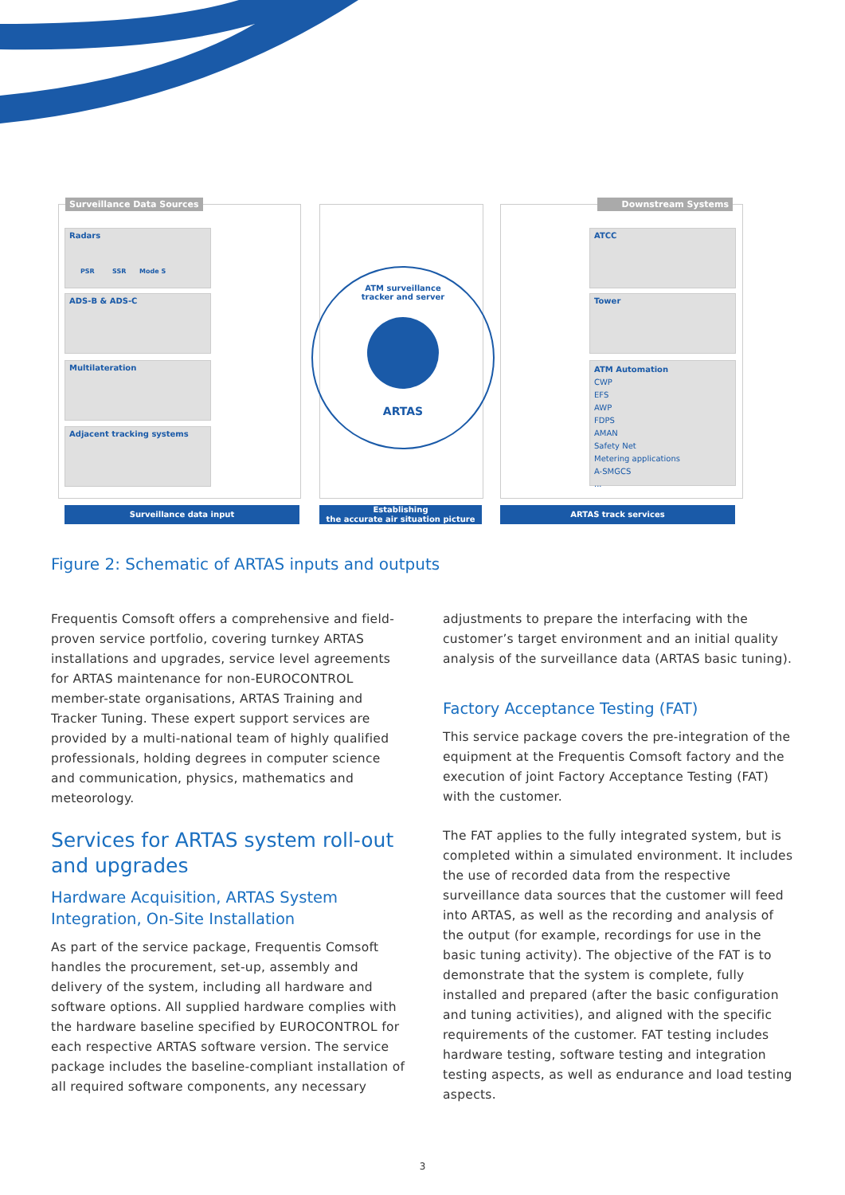Surveillance Data Sources Downstream Systems
Radars
PSR SSR Mode S
ADS-B & ADS-C
Multilateration
Adjacent tracking systems
ATM surveillance
tracker and server
ARTAS
ATCC
Tower
ATM Automation
CWP
EFS
AWP
FDPS
AMAN
Safety Net
Metering applications
A-SMGCS
...
Surveillance data input
Establishing
the accurate air situation picture
ARTAS track services
Figure 2: Schematic of ARTAS inputs and outputs
Frequentis Comsoft offers a comprehensive and field-proven service portfolio, covering turnkey ARTAS installations and upgrades, service level agreements for ARTAS maintenance for non-EUROCONTROL member-state organisations, ARTAS Training and Tracker Tuning. These expert support services are provided by a multi-national team of highly qualified professionals, holding degrees in computer science and communication, physics, mathematics and meteorology.
Services for ARTAS system roll-out and upgrades
Hardware Acquisition, ARTAS System Integration, On-Site Installation
As part of the service package, Frequentis Comsoft handles the procurement, set-up, assembly and delivery of the system, including all hardware and software options. All supplied hardware complies with the hardware baseline specified by EUROCONTROL for each respective ARTAS software version. The service package includes the baseline-compliant installation of all required software components, any necessary
adjustments to prepare the interfacing with the customer’s target environment and an initial quality analysis of the surveillance data (ARTAS basic tuning).
Factory Acceptance Testing (FAT)
This service package covers the pre-integration of the equipment at the Frequentis Comsoft factory and the execution of joint Factory Acceptance Testing (FAT) with the customer.
The FAT applies to the fully integrated system, but is completed within a simulated environment. It includes the use of recorded data from the respective surveillance data sources that the customer will feed into ARTAS, as well as the recording and analysis of the output (for example, recordings for use in the basic tuning activity). The objective of the FAT is to demonstrate that the system is complete, fully installed and prepared (after the basic configuration and tuning activities), and aligned with the specific requirements of the customer. FAT testing includes hardware testing, software testing and integration testing aspects, as well as endurance and load testing aspects.
3